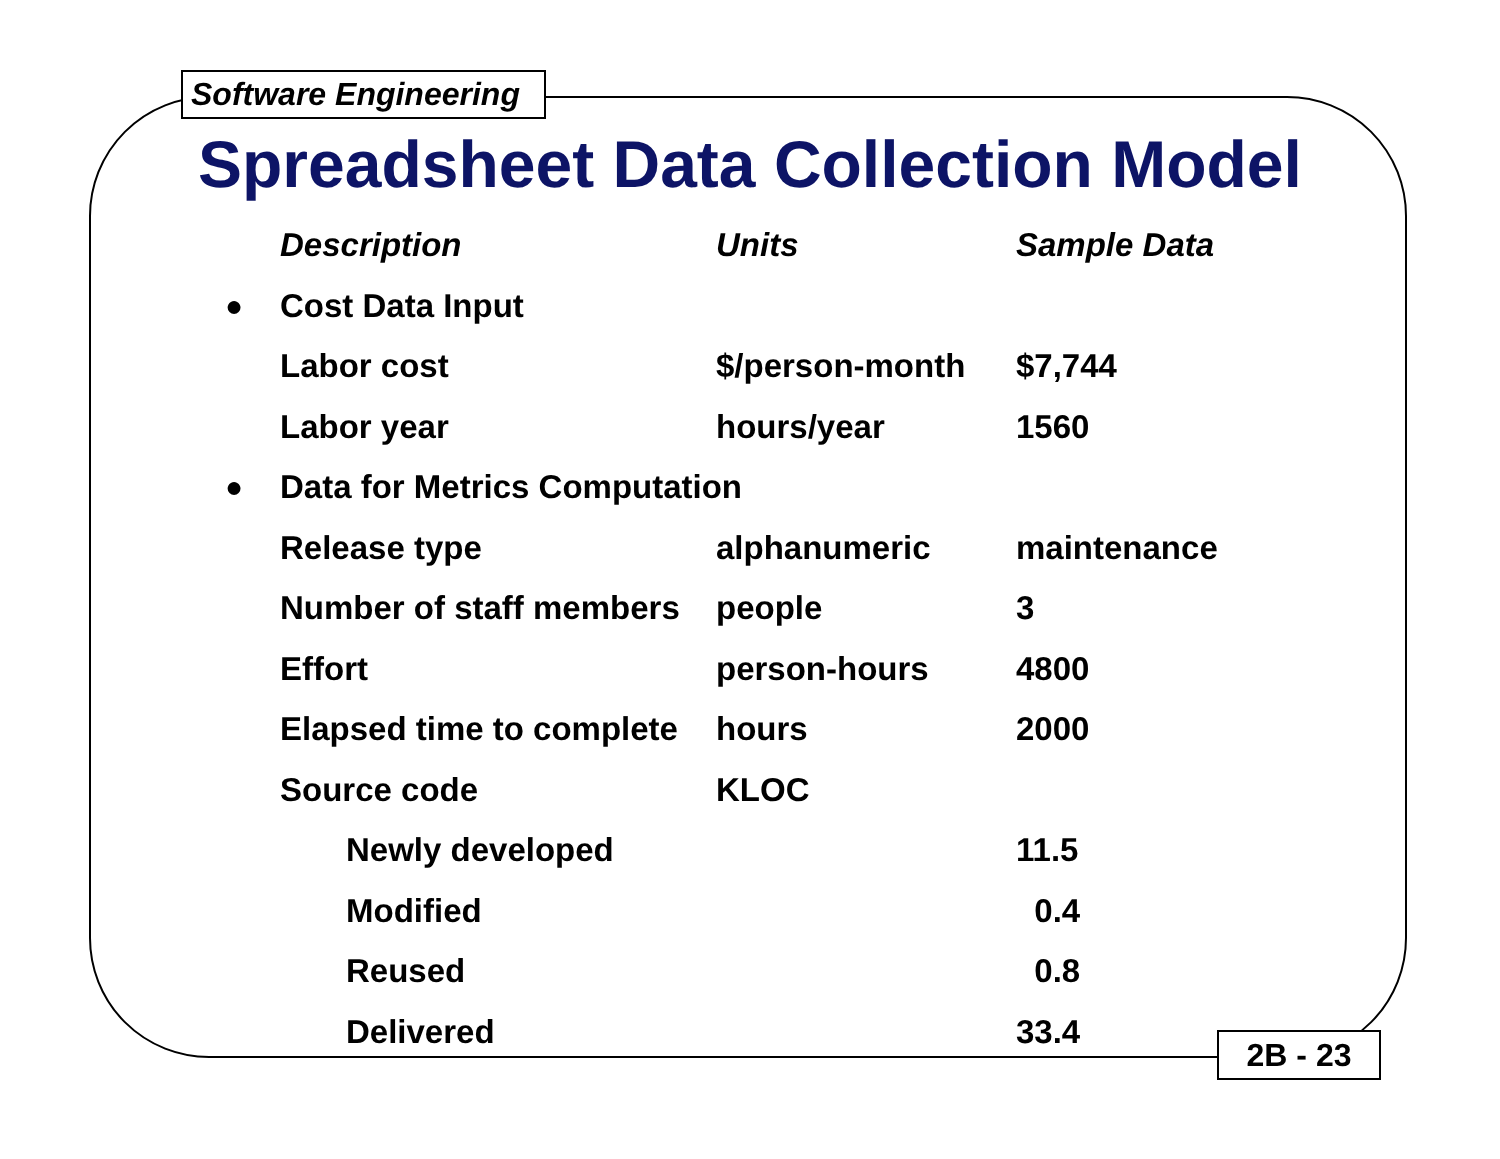Software Engineering
Spreadsheet Data Collection Model
| | Description | Units | Sample Data |
| ● | Cost Data Input | | |
| | Labor cost | $/person-month | $7,744 |
| | Labor year | hours/year | 1560 |
| ● | Data for Metrics Computation | | |
| | Release type | alphanumeric | maintenance |
| | Number of staff members | people | 3 |
| | Effort | person-hours | 4800 |
| | Elapsed time to complete | hours | 2000 |
| | Source code | KLOC | |
| | Newly developed | | 11.5 |
| | Modified | | 0.4 |
| | Reused | | 0.8 |
| | Delivered | | 33.4 |
2B - 23